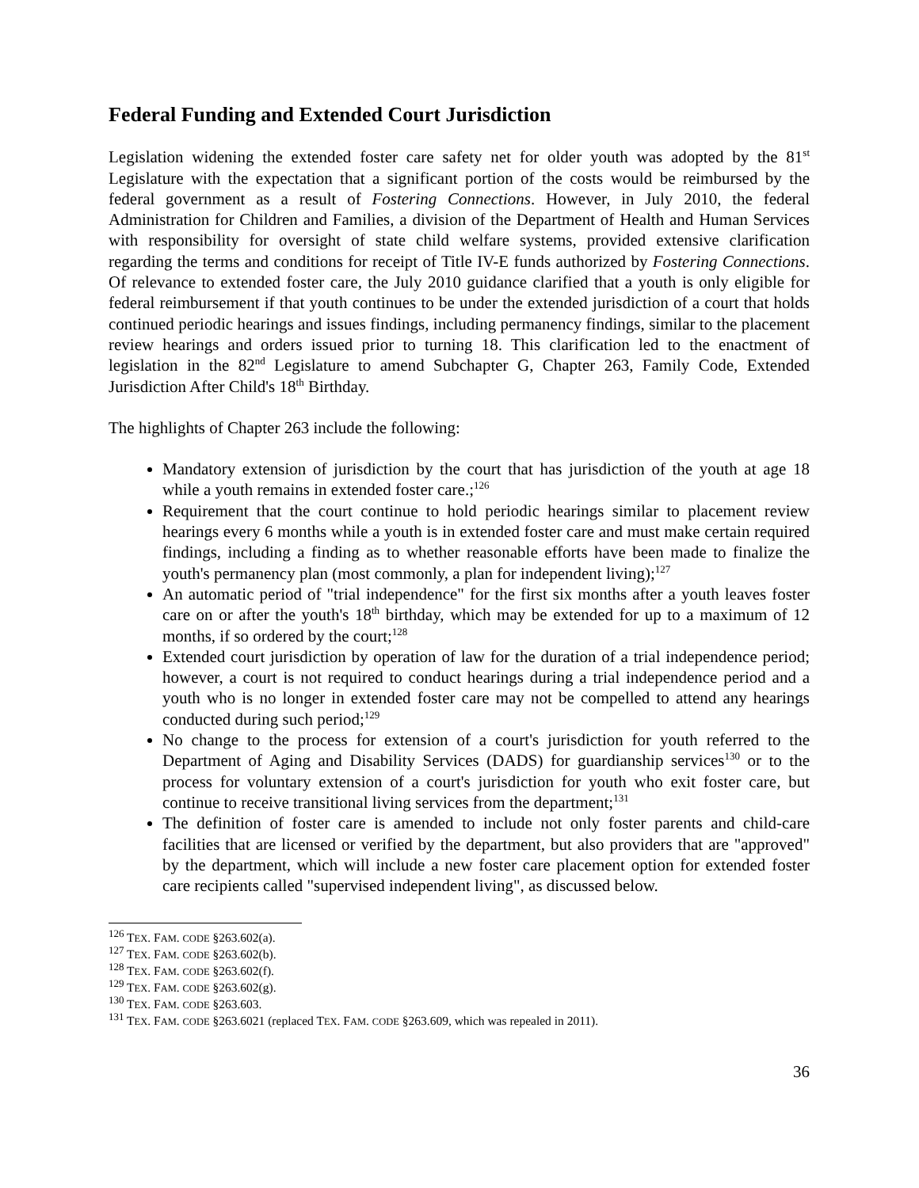Federal Funding and Extended Court Jurisdiction
Legislation widening the extended foster care safety net for older youth was adopted by the 81<sup>st</sup> Legislature with the expectation that a significant portion of the costs would be reimbursed by the federal government as a result of Fostering Connections. However, in July 2010, the federal Administration for Children and Families, a division of the Department of Health and Human Services with responsibility for oversight of state child welfare systems, provided extensive clarification regarding the terms and conditions for receipt of Title IV-E funds authorized by Fostering Connections. Of relevance to extended foster care, the July 2010 guidance clarified that a youth is only eligible for federal reimbursement if that youth continues to be under the extended jurisdiction of a court that holds continued periodic hearings and issues findings, including permanency findings, similar to the placement review hearings and orders issued prior to turning 18. This clarification led to the enactment of legislation in the 82<sup>nd</sup> Legislature to amend Subchapter G, Chapter 263, Family Code, Extended Jurisdiction After Child's 18<sup>th</sup> Birthday.
The highlights of Chapter 263 include the following:
Mandatory extension of jurisdiction by the court that has jurisdiction of the youth at age 18 while a youth remains in extended foster care.;<sup>126</sup>
Requirement that the court continue to hold periodic hearings similar to placement review hearings every 6 months while a youth is in extended foster care and must make certain required findings, including a finding as to whether reasonable efforts have been made to finalize the youth's permanency plan (most commonly, a plan for independent living);<sup>127</sup>
An automatic period of "trial independence" for the first six months after a youth leaves foster care on or after the youth's 18<sup>th</sup> birthday, which may be extended for up to a maximum of 12 months, if so ordered by the court;<sup>128</sup>
Extended court jurisdiction by operation of law for the duration of a trial independence period; however, a court is not required to conduct hearings during a trial independence period and a youth who is no longer in extended foster care may not be compelled to attend any hearings conducted during such period;<sup>129</sup>
No change to the process for extension of a court's jurisdiction for youth referred to the Department of Aging and Disability Services (DADS) for guardianship services<sup>130</sup> or to the process for voluntary extension of a court's jurisdiction for youth who exit foster care, but continue to receive transitional living services from the department;<sup>131</sup>
The definition of foster care is amended to include not only foster parents and child-care facilities that are licensed or verified by the department, but also providers that are "approved" by the department, which will include a new foster care placement option for extended foster care recipients called "supervised independent living", as discussed below.
<sup>126</sup> TEX. FAM. CODE §263.602(a).
<sup>127</sup> TEX. FAM. CODE §263.602(b).
<sup>128</sup> TEX. FAM. CODE §263.602(f).
<sup>129</sup> TEX. FAM. CODE §263.602(g).
<sup>130</sup> TEX. FAM. CODE §263.603.
<sup>131</sup> TEX. FAM. CODE §263.6021 (replaced TEX. FAM. CODE §263.609, which was repealed in 2011).
36